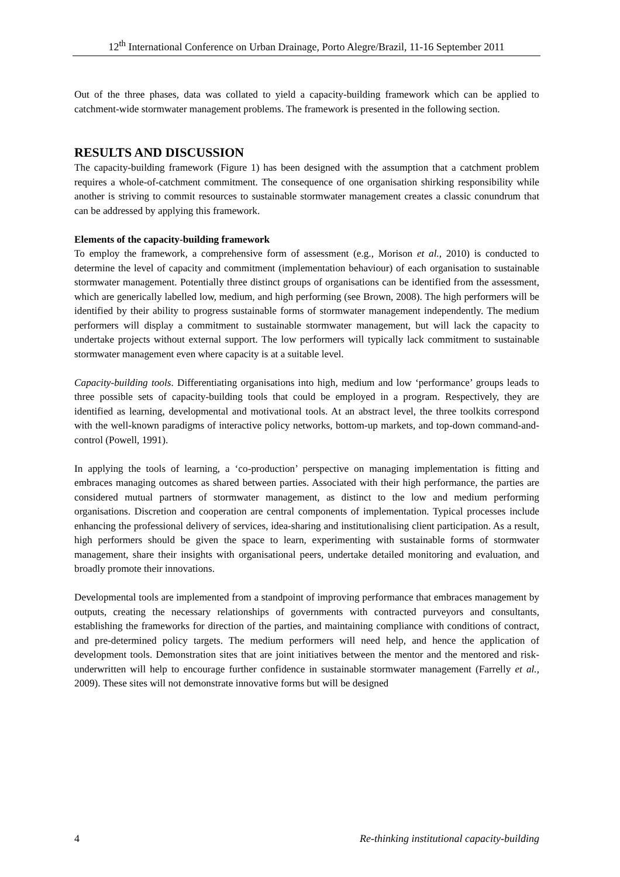12<sup>th</sup> International Conference on Urban Drainage, Porto Alegre/Brazil, 11-16 September 2011
Out of the three phases, data was collated to yield a capacity-building framework which can be applied to catchment-wide stormwater management problems. The framework is presented in the following section.
RESULTS AND DISCUSSION
The capacity-building framework (Figure 1) has been designed with the assumption that a catchment problem requires a whole-of-catchment commitment. The consequence of one organisation shirking responsibility while another is striving to commit resources to sustainable stormwater management creates a classic conundrum that can be addressed by applying this framework.
Elements of the capacity-building framework
To employ the framework, a comprehensive form of assessment (e.g., Morison et al., 2010) is conducted to determine the level of capacity and commitment (implementation behaviour) of each organisation to sustainable stormwater management. Potentially three distinct groups of organisations can be identified from the assessment, which are generically labelled low, medium, and high performing (see Brown, 2008). The high performers will be identified by their ability to progress sustainable forms of stormwater management independently. The medium performers will display a commitment to sustainable stormwater management, but will lack the capacity to undertake projects without external support. The low performers will typically lack commitment to sustainable stormwater management even where capacity is at a suitable level.
Capacity-building tools. Differentiating organisations into high, medium and low ‘performance’ groups leads to three possible sets of capacity-building tools that could be employed in a program. Respectively, they are identified as learning, developmental and motivational tools. At an abstract level, the three toolkits correspond with the well-known paradigms of interactive policy networks, bottom-up markets, and top-down command-and-control (Powell, 1991).
In applying the tools of learning, a ‘co-production’ perspective on managing implementation is fitting and embraces managing outcomes as shared between parties. Associated with their high performance, the parties are considered mutual partners of stormwater management, as distinct to the low and medium performing organisations. Discretion and cooperation are central components of implementation. Typical processes include enhancing the professional delivery of services, idea-sharing and institutionalising client participation. As a result, high performers should be given the space to learn, experimenting with sustainable forms of stormwater management, share their insights with organisational peers, undertake detailed monitoring and evaluation, and broadly promote their innovations.
Developmental tools are implemented from a standpoint of improving performance that embraces management by outputs, creating the necessary relationships of governments with contracted purveyors and consultants, establishing the frameworks for direction of the parties, and maintaining compliance with conditions of contract, and pre-determined policy targets. The medium performers will need help, and hence the application of development tools. Demonstration sites that are joint initiatives between the mentor and the mentored and risk-underwritten will help to encourage further confidence in sustainable stormwater management (Farrelly et al., 2009). These sites will not demonstrate innovative forms but will be designed
4 Re-thinking institutional capacity-building